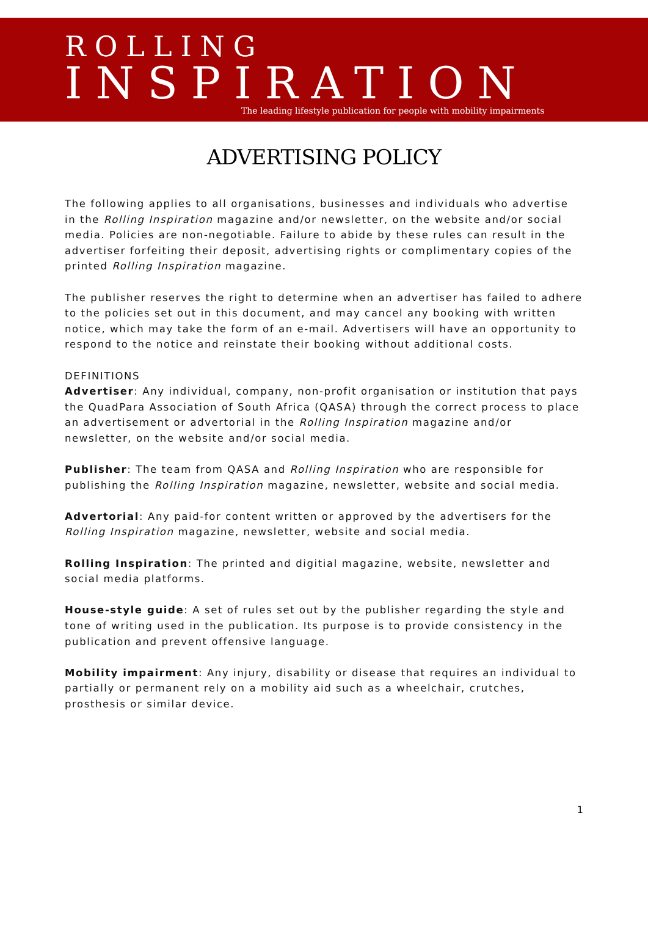ROLLING
INSPIRATION
The leading lifestyle publication for people with mobility impairments
ADVERTISING POLICY
The following applies to all organisations, businesses and individuals who advertise in the Rolling Inspiration magazine and/or newsletter, on the website and/or social media. Policies are non-negotiable. Failure to abide by these rules can result in the advertiser forfeiting their deposit, advertising rights or complimentary copies of the printed Rolling Inspiration magazine.
The publisher reserves the right to determine when an advertiser has failed to adhere to the policies set out in this document, and may cancel any booking with written notice, which may take the form of an e-mail. Advertisers will have an opportunity to respond to the notice and reinstate their booking without additional costs.
DEFINITIONS
Advertiser: Any individual, company, non-profit organisation or institution that pays the QuadPara Association of South Africa (QASA) through the correct process to place an advertisement or advertorial in the Rolling Inspiration magazine and/or newsletter, on the website and/or social media.
Publisher: The team from QASA and Rolling Inspiration who are responsible for publishing the Rolling Inspiration magazine, newsletter, website and social media.
Advertorial: Any paid-for content written or approved by the advertisers for the Rolling Inspiration magazine, newsletter, website and social media.
Rolling Inspiration: The printed and digitial magazine, website, newsletter and social media platforms.
House-style guide: A set of rules set out by the publisher regarding the style and tone of writing used in the publication. Its purpose is to provide consistency in the publication and prevent offensive language.
Mobility impairment: Any injury, disability or disease that requires an individual to partially or permanent rely on a mobility aid such as a wheelchair, crutches, prosthesis or similar device.
1